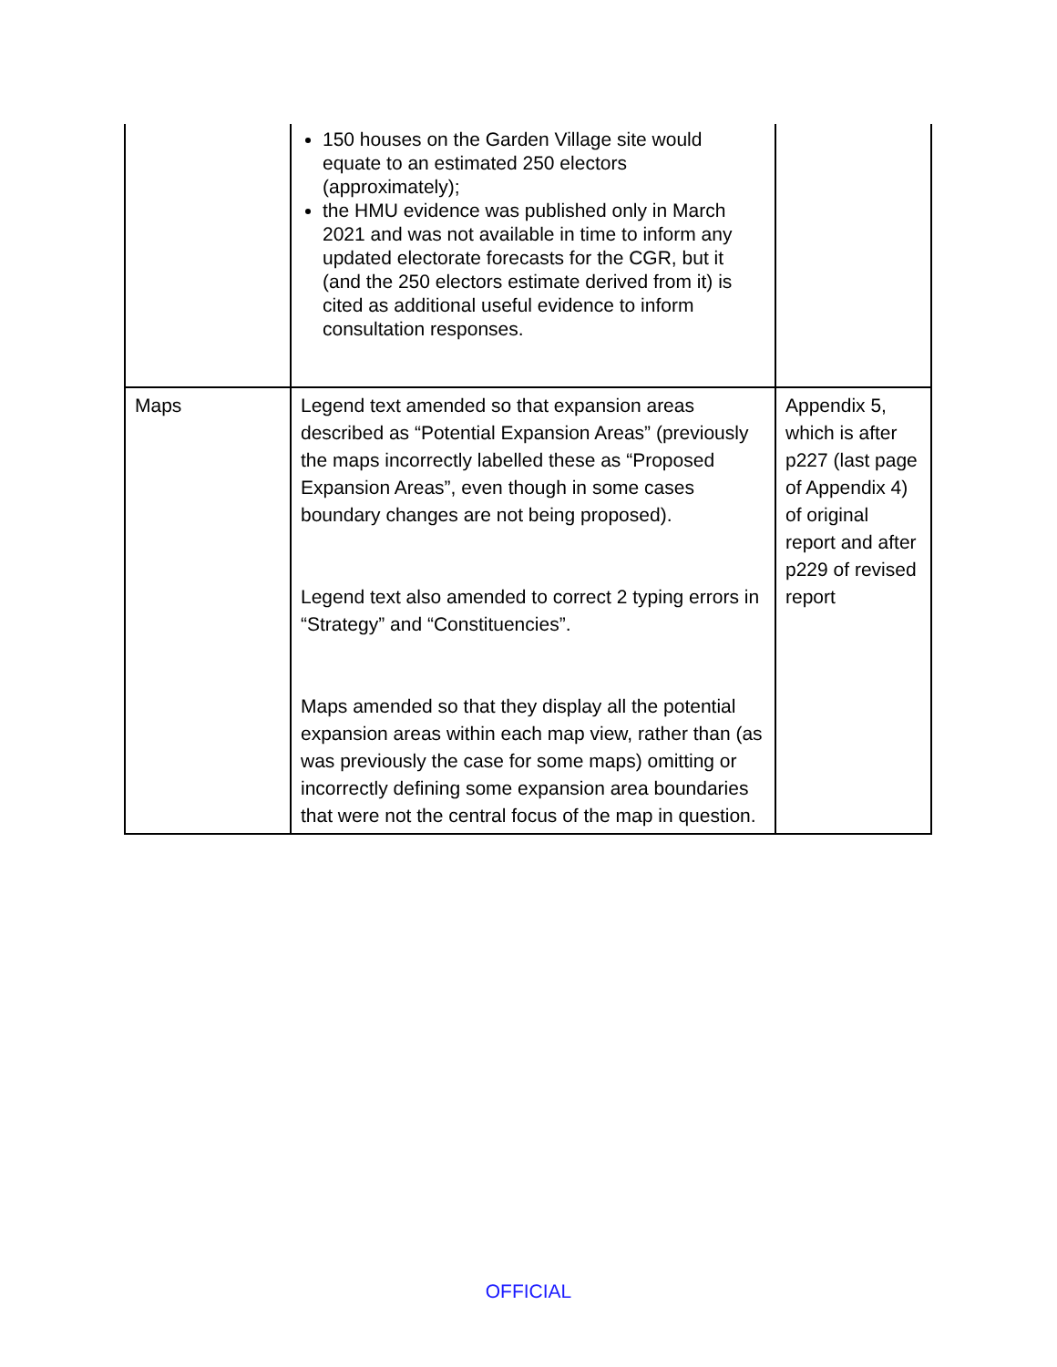| | 150 houses on the Garden Village site would equate to an estimated 250 electors (approximately); the HMU evidence was published only in March 2021 and was not available in time to inform any updated electorate forecasts for the CGR, but it (and the 250 electors estimate derived from it) is cited as additional useful evidence to inform consultation responses. | |
| Maps | Legend text amended so that expansion areas described as “Potential Expansion Areas” (previously the maps incorrectly labelled these as “Proposed Expansion Areas”, even though in some cases boundary changes are not being proposed). Legend text also amended to correct 2 typing errors in “Strategy” and “Constituencies”. Maps amended so that they display all the potential expansion areas within each map view, rather than (as was previously the case for some maps) omitting or incorrectly defining some expansion area boundaries that were not the central focus of the map in question. | Appendix 5, which is after p227 (last page of Appendix 4) of original report and after p229 of revised report |
OFFICIAL